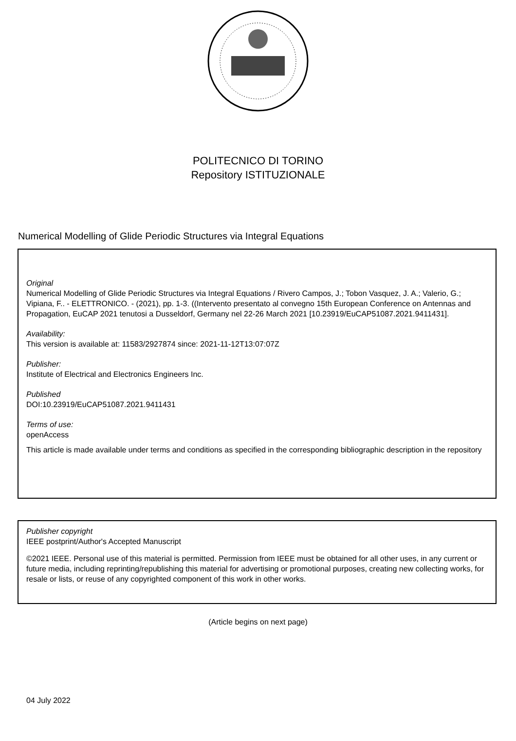POLITECNICO DI TORINO
Repository ISTITUZIONALE
Numerical Modelling of Glide Periodic Structures via Integral Equations
Original
Numerical Modelling of Glide Periodic Structures via Integral Equations / Rivero Campos, J.; Tobon Vasquez, J. A.; Valerio, G.; Vipiana, F.. - ELETTRONICO. - (2021), pp. 1-3. ((Intervento presentato al convegno 15th European Conference on Antennas and Propagation, EuCAP 2021 tenutosi a Dusseldorf, Germany nel 22-26 March 2021 [10.23919/EuCAP51087.2021.9411431].
Availability:
This version is available at: 11583/2927874 since: 2021-11-12T13:07:07Z
Publisher:
Institute of Electrical and Electronics Engineers Inc.
Published
DOI:10.23919/EuCAP51087.2021.9411431
Terms of use:
openAccess
This article is made available under terms and conditions as specified in the corresponding bibliographic description in the repository
Publisher copyright
IEEE postprint/Author's Accepted Manuscript
©2021 IEEE. Personal use of this material is permitted. Permission from IEEE must be obtained for all other uses, in any current or future media, including reprinting/republishing this material for advertising or promotional purposes, creating new collecting works, for resale or lists, or reuse of any copyrighted component of this work in other works.
(Article begins on next page)
04 July 2022